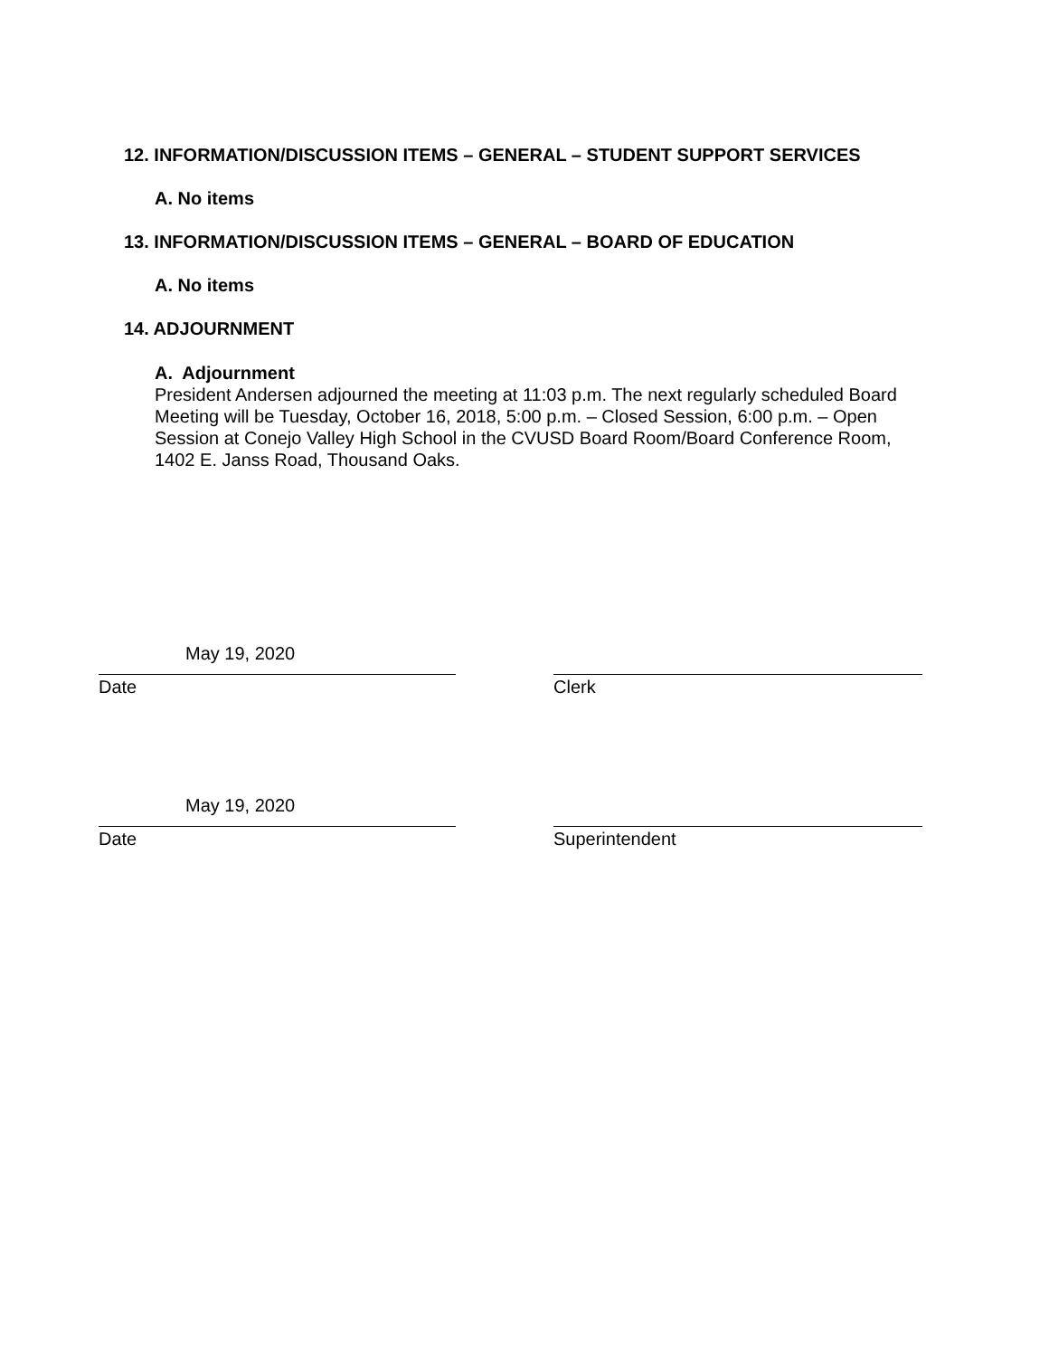12. INFORMATION/DISCUSSION ITEMS – GENERAL – STUDENT SUPPORT SERVICES
A. No items
13. INFORMATION/DISCUSSION ITEMS – GENERAL – BOARD OF EDUCATION
A. No items
14. ADJOURNMENT
A. Adjournment
President Andersen adjourned the meeting at 11:03 p.m. The next regularly scheduled Board Meeting will be Tuesday, October 16, 2018, 5:00 p.m. – Closed Session, 6:00 p.m. – Open Session at Conejo Valley High School in the CVUSD Board Room/Board Conference Room, 1402 E. Janss Road, Thousand Oaks.
May 19, 2020
Date
Clerk
May 19, 2020
Date
Superintendent